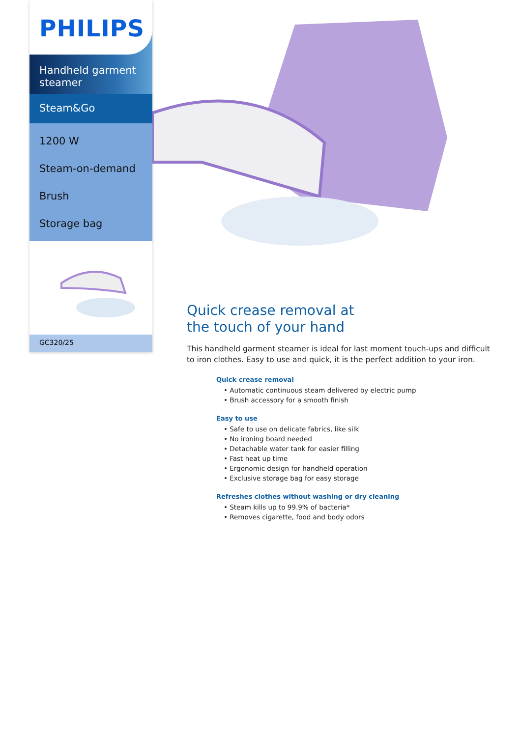PHILIPS
Handheld garment steamer
Steam&Go
1200 W
Steam-on-demand
Brush
Storage bag
GC320/25
Quick crease removal at
the touch of your hand
This handheld garment steamer is ideal for last moment touch-ups and difficult to iron clothes. Easy to use and quick, it is the perfect addition to your iron.
Quick crease removal
• Automatic continuous steam delivered by electric pump
• Brush accessory for a smooth finish
Easy to use
• Safe to use on delicate fabrics, like silk
• No ironing board needed
• Detachable water tank for easier filling
• Fast heat up time
• Ergonomic design for handheld operation
• Exclusive storage bag for easy storage
Refreshes clothes without washing or dry cleaning
• Steam kills up to 99.9% of bacteria*
• Removes cigarette, food and body odors